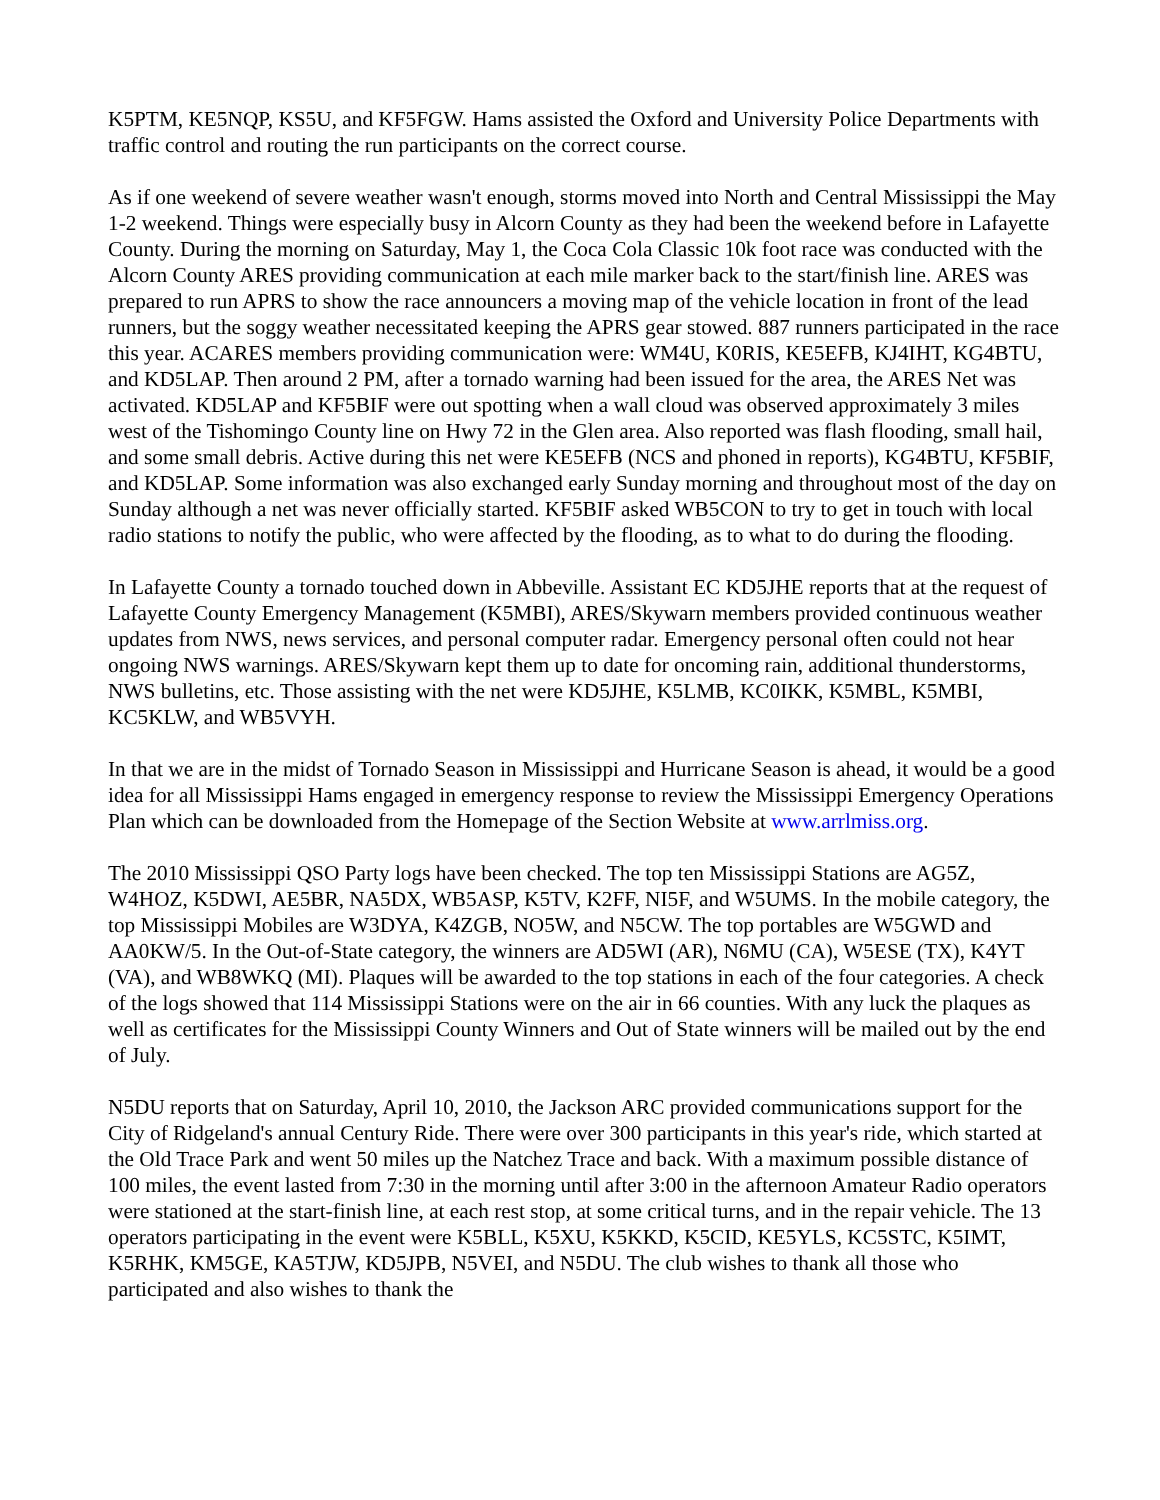K5PTM, KE5NQP, KS5U, and KF5FGW. Hams assisted the Oxford and University Police Departments with traffic control and routing the run participants on the correct course.
As if one weekend of severe weather wasn't enough, storms moved into North and Central Mississippi the May 1-2 weekend. Things were especially busy in Alcorn County as they had been the weekend before in Lafayette County. During the morning on Saturday, May 1, the Coca Cola Classic 10k foot race was conducted with the Alcorn County ARES providing communication at each mile marker back to the start/finish line. ARES was prepared to run APRS to show the race announcers a moving map of the vehicle location in front of the lead runners, but the soggy weather necessitated keeping the APRS gear stowed. 887 runners participated in the race this year. ACARES members providing communication were: WM4U, K0RIS, KE5EFB, KJ4IHT, KG4BTU, and KD5LAP. Then around 2 PM, after a tornado warning had been issued for the area, the ARES Net was activated. KD5LAP and KF5BIF were out spotting when a wall cloud was observed approximately 3 miles west of the Tishomingo County line on Hwy 72 in the Glen area. Also reported was flash flooding, small hail, and some small debris. Active during this net were KE5EFB (NCS and phoned in reports), KG4BTU, KF5BIF, and KD5LAP. Some information was also exchanged early Sunday morning and throughout most of the day on Sunday although a net was never officially started. KF5BIF asked WB5CON to try to get in touch with local radio stations to notify the public, who were affected by the flooding, as to what to do during the flooding.
In Lafayette County a tornado touched down in Abbeville. Assistant EC KD5JHE reports that at the request of Lafayette County Emergency Management (K5MBI), ARES/Skywarn members provided continuous weather updates from NWS, news services, and personal computer radar. Emergency personal often could not hear ongoing NWS warnings. ARES/Skywarn kept them up to date for oncoming rain, additional thunderstorms, NWS bulletins, etc. Those assisting with the net were KD5JHE, K5LMB, KC0IKK, K5MBL, K5MBI, KC5KLW, and WB5VYH.
In that we are in the midst of Tornado Season in Mississippi and Hurricane Season is ahead, it would be a good idea for all Mississippi Hams engaged in emergency response to review the Mississippi Emergency Operations Plan which can be downloaded from the Homepage of the Section Website at www.arrlmiss.org.
The 2010 Mississippi QSO Party logs have been checked. The top ten Mississippi Stations are AG5Z, W4HOZ, K5DWI, AE5BR, NA5DX, WB5ASP, K5TV, K2FF, NI5F, and W5UMS. In the mobile category, the top Mississippi Mobiles are W3DYA, K4ZGB, NO5W, and N5CW. The top portables are W5GWD and AA0KW/5. In the Out-of-State category, the winners are AD5WI (AR), N6MU (CA), W5ESE (TX), K4YT (VA), and WB8WKQ (MI). Plaques will be awarded to the top stations in each of the four categories. A check of the logs showed that 114 Mississippi Stations were on the air in 66 counties. With any luck the plaques as well as certificates for the Mississippi County Winners and Out of State winners will be mailed out by the end of July.
N5DU reports that on Saturday, April 10, 2010, the Jackson ARC provided communications support for the City of Ridgeland's annual Century Ride. There were over 300 participants in this year's ride, which started at the Old Trace Park and went 50 miles up the Natchez Trace and back. With a maximum possible distance of 100 miles, the event lasted from 7:30 in the morning until after 3:00 in the afternoon Amateur Radio operators were stationed at the start-finish line, at each rest stop, at some critical turns, and in the repair vehicle. The 13 operators participating in the event were K5BLL, K5XU, K5KKD, K5CID, KE5YLS, KC5STC, K5IMT, K5RHK, KM5GE, KA5TJW, KD5JPB, N5VEI, and N5DU. The club wishes to thank all those who participated and also wishes to thank the